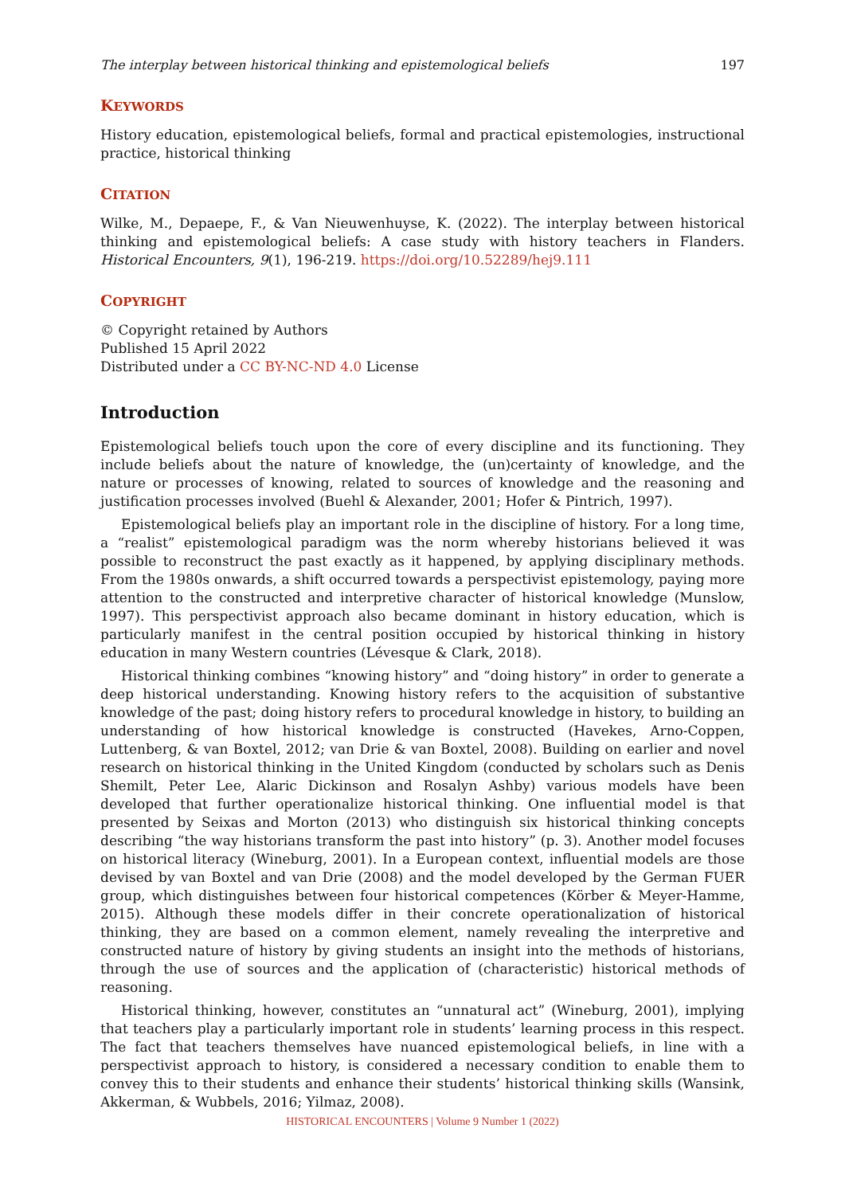The interplay between historical thinking and epistemological beliefs 197
KEYWORDS
History education, epistemological beliefs, formal and practical epistemologies, instructional practice, historical thinking
CITATION
Wilke, M., Depaepe, F., & Van Nieuwenhuyse, K. (2022). The interplay between historical thinking and epistemological beliefs: A case study with history teachers in Flanders. Historical Encounters, 9(1), 196-219. https://doi.org/10.52289/hej9.111
COPYRIGHT
© Copyright retained by Authors
Published 15 April 2022
Distributed under a CC BY-NC-ND 4.0 License
Introduction
Epistemological beliefs touch upon the core of every discipline and its functioning. They include beliefs about the nature of knowledge, the (un)certainty of knowledge, and the nature or processes of knowing, related to sources of knowledge and the reasoning and justification processes involved (Buehl & Alexander, 2001; Hofer & Pintrich, 1997).
Epistemological beliefs play an important role in the discipline of history. For a long time, a “realist” epistemological paradigm was the norm whereby historians believed it was possible to reconstruct the past exactly as it happened, by applying disciplinary methods. From the 1980s onwards, a shift occurred towards a perspectivist epistemology, paying more attention to the constructed and interpretive character of historical knowledge (Munslow, 1997). This perspectivist approach also became dominant in history education, which is particularly manifest in the central position occupied by historical thinking in history education in many Western countries (Lévesque & Clark, 2018).
Historical thinking combines “knowing history” and “doing history” in order to generate a deep historical understanding. Knowing history refers to the acquisition of substantive knowledge of the past; doing history refers to procedural knowledge in history, to building an understanding of how historical knowledge is constructed (Havekes, Arno-Coppen, Luttenberg, & van Boxtel, 2012; van Drie & van Boxtel, 2008). Building on earlier and novel research on historical thinking in the United Kingdom (conducted by scholars such as Denis Shemilt, Peter Lee, Alaric Dickinson and Rosalyn Ashby) various models have been developed that further operationalize historical thinking. One influential model is that presented by Seixas and Morton (2013) who distinguish six historical thinking concepts describing “the way historians transform the past into history” (p. 3). Another model focuses on historical literacy (Wineburg, 2001). In a European context, influential models are those devised by van Boxtel and van Drie (2008) and the model developed by the German FUER group, which distinguishes between four historical competences (Körber & Meyer-Hamme, 2015). Although these models differ in their concrete operationalization of historical thinking, they are based on a common element, namely revealing the interpretive and constructed nature of history by giving students an insight into the methods of historians, through the use of sources and the application of (characteristic) historical methods of reasoning.
Historical thinking, however, constitutes an “unnatural act” (Wineburg, 2001), implying that teachers play a particularly important role in students’ learning process in this respect. The fact that teachers themselves have nuanced epistemological beliefs, in line with a perspectivist approach to history, is considered a necessary condition to enable them to convey this to their students and enhance their students’ historical thinking skills (Wansink, Akkerman, & Wubbels, 2016; Yilmaz, 2008).
HISTORICAL ENCOUNTERS | Volume 9 Number 1 (2022)